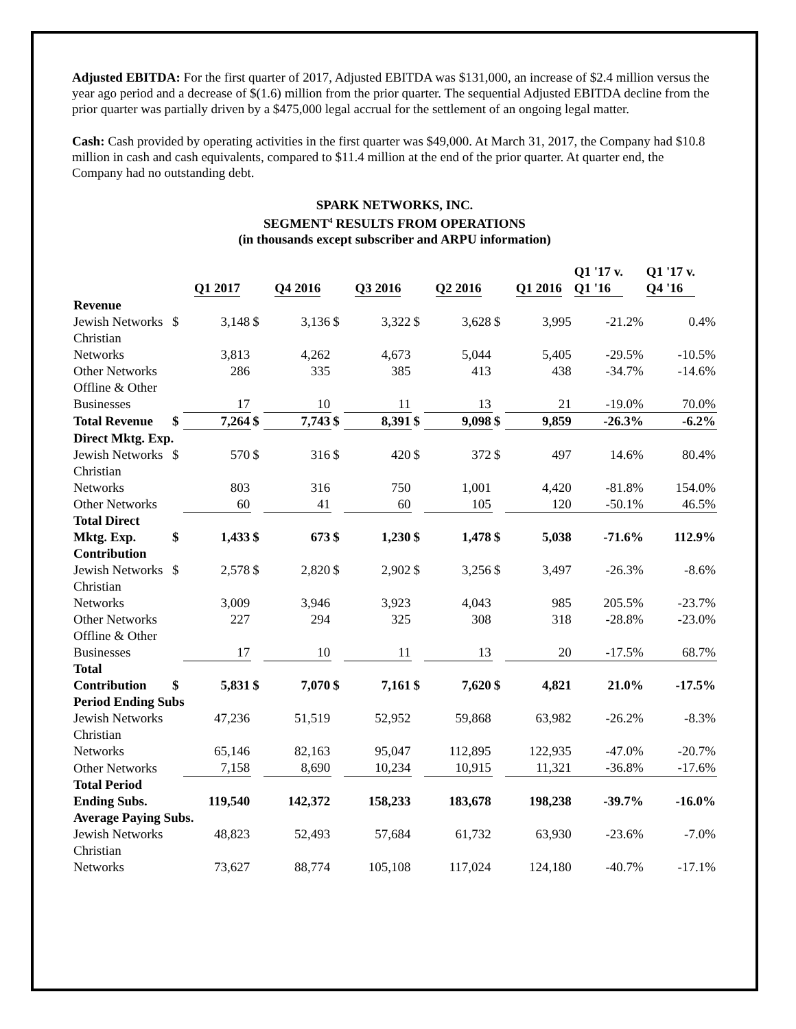Adjusted EBITDA: For the first quarter of 2017, Adjusted EBITDA was $131,000, an increase of $2.4 million versus the year ago period and a decrease of $(1.6) million from the prior quarter. The sequential Adjusted EBITDA decline from the prior quarter was partially driven by a $475,000 legal accrual for the settlement of an ongoing legal matter.
Cash: Cash provided by operating activities in the first quarter was $49,000. At March 31, 2017, the Company had $10.8 million in cash and cash equivalents, compared to $11.4 million at the end of the prior quarter. At quarter end, the Company had no outstanding debt.
SPARK NETWORKS, INC.
SEGMENT<sup>4</sup> RESULTS FROM OPERATIONS
(in thousands except subscriber and ARPU information)
| | | Q1 2017 | | Q4 2016 | | Q3 2016 | | Q2 2016 | | Q1 2016 | Q1 '17 v. Q1 '16 | Q1 '17 v. Q4 '16 |
| --- | --- | --- | --- | --- | --- | --- | --- | --- | --- | --- | --- | --- |
| Revenue | | | | | | | | | | | | |
| Jewish Networks | $ | 3,148 | $ | 3,136 | $ | 3,322 | $ | 3,628 | $ | 3,995 | -21.2% | 0.4% |
| Christian Networks | | 3,813 | | 4,262 | | 4,673 | | 5,044 | | 5,405 | -29.5% | -10.5% |
| Other Networks | | 286 | | 335 | | 385 | | 413 | | 438 | -34.7% | -14.6% |
| Offline & Other Businesses | | 17 | | 10 | | 11 | | 13 | | 21 | -19.0% | 70.0% |
| Total Revenue | $ | 7,264 | $ | 7,743 | $ | 8,391 | $ | 9,098 | $ | 9,859 | -26.3% | -6.2% |
| Direct Mktg. Exp. | | | | | | | | | | | | |
| Jewish Networks | $ | 570 | $ | 316 | $ | 420 | $ | 372 | $ | 497 | 14.6% | 80.4% |
| Christian Networks | | 803 | | 316 | | 750 | | 1,001 | | 4,420 | -81.8% | 154.0% |
| Other Networks | | 60 | | 41 | | 60 | | 105 | | 120 | -50.1% | 46.5% |
| Total Direct Mktg. Exp. | $ | 1,433 | $ | 673 | $ | 1,230 | $ | 1,478 | $ | 5,038 | -71.6% | 112.9% |
| Contribution | | | | | | | | | | | | |
| Jewish Networks | $ | 2,578 | $ | 2,820 | $ | 2,902 | $ | 3,256 | $ | 3,497 | -26.3% | -8.6% |
| Christian Networks | | 3,009 | | 3,946 | | 3,923 | | 4,043 | | 985 | 205.5% | -23.7% |
| Other Networks | | 227 | | 294 | | 325 | | 308 | | 318 | -28.8% | -23.0% |
| Offline & Other Businesses | | 17 | | 10 | | 11 | | 13 | | 20 | -17.5% | 68.7% |
| Total Contribution | $ | 5,831 | $ | 7,070 | $ | 7,161 | $ | 7,620 | $ | 4,821 | 21.0% | -17.5% |
| Period Ending Subs | | | | | | | | | | | | |
| Jewish Networks | | 47,236 | | 51,519 | | 52,952 | | 59,868 | | 63,982 | -26.2% | -8.3% |
| Christian Networks | | 65,146 | | 82,163 | | 95,047 | | 112,895 | | 122,935 | -47.0% | -20.7% |
| Other Networks | | 7,158 | | 8,690 | | 10,234 | | 10,915 | | 11,321 | -36.8% | -17.6% |
| Total Period Ending Subs. | | 119,540 | | 142,372 | | 158,233 | | 183,678 | | 198,238 | -39.7% | -16.0% |
| Average Paying Subs. | | | | | | | | | | | | |
| Jewish Networks | | 48,823 | | 52,493 | | 57,684 | | 61,732 | | 63,930 | -23.6% | -7.0% |
| Christian Networks | | 73,627 | | 88,774 | | 105,108 | | 117,024 | | 124,180 | -40.7% | -17.1% |